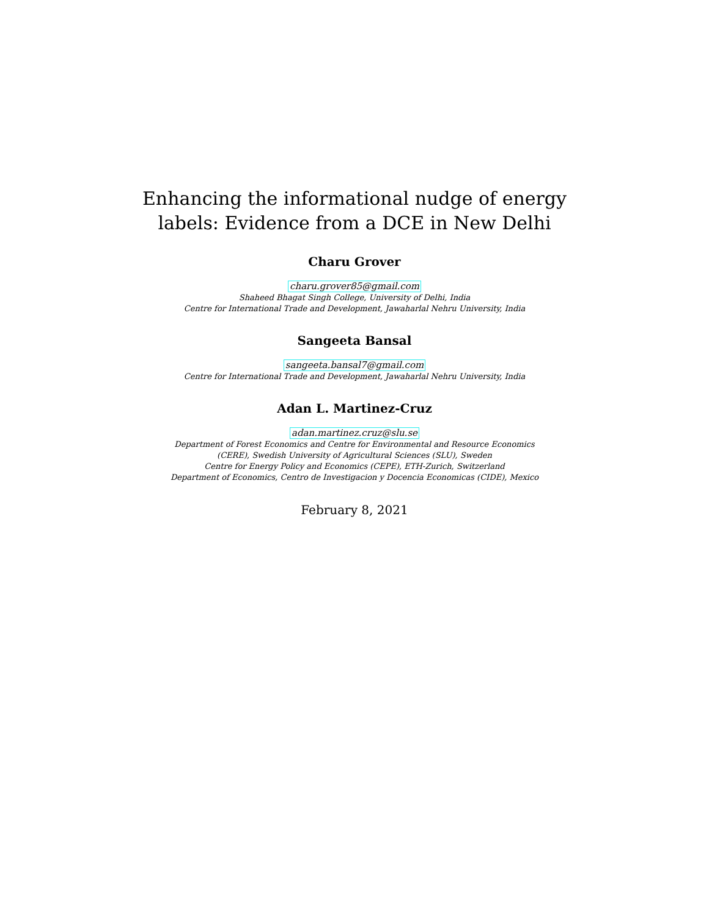Enhancing the informational nudge of energy
labels: Evidence from a DCE in New Delhi
Charu Grover
charu.grover85@gmail.com
Shaheed Bhagat Singh College, University of Delhi, India
Centre for International Trade and Development, Jawaharlal Nehru University, India
Sangeeta Bansal
sangeeta.bansal7@gmail.com
Centre for International Trade and Development, Jawaharlal Nehru University, India
Adan L. Martinez-Cruz
adan.martinez.cruz@slu.se
Department of Forest Economics and Centre for Environmental and Resource Economics
(CERE), Swedish University of Agricultural Sciences (SLU), Sweden
Centre for Energy Policy and Economics (CEPE), ETH-Zurich, Switzerland
Department of Economics, Centro de Investigacion y Docencia Economicas (CIDE), Mexico
February 8, 2021